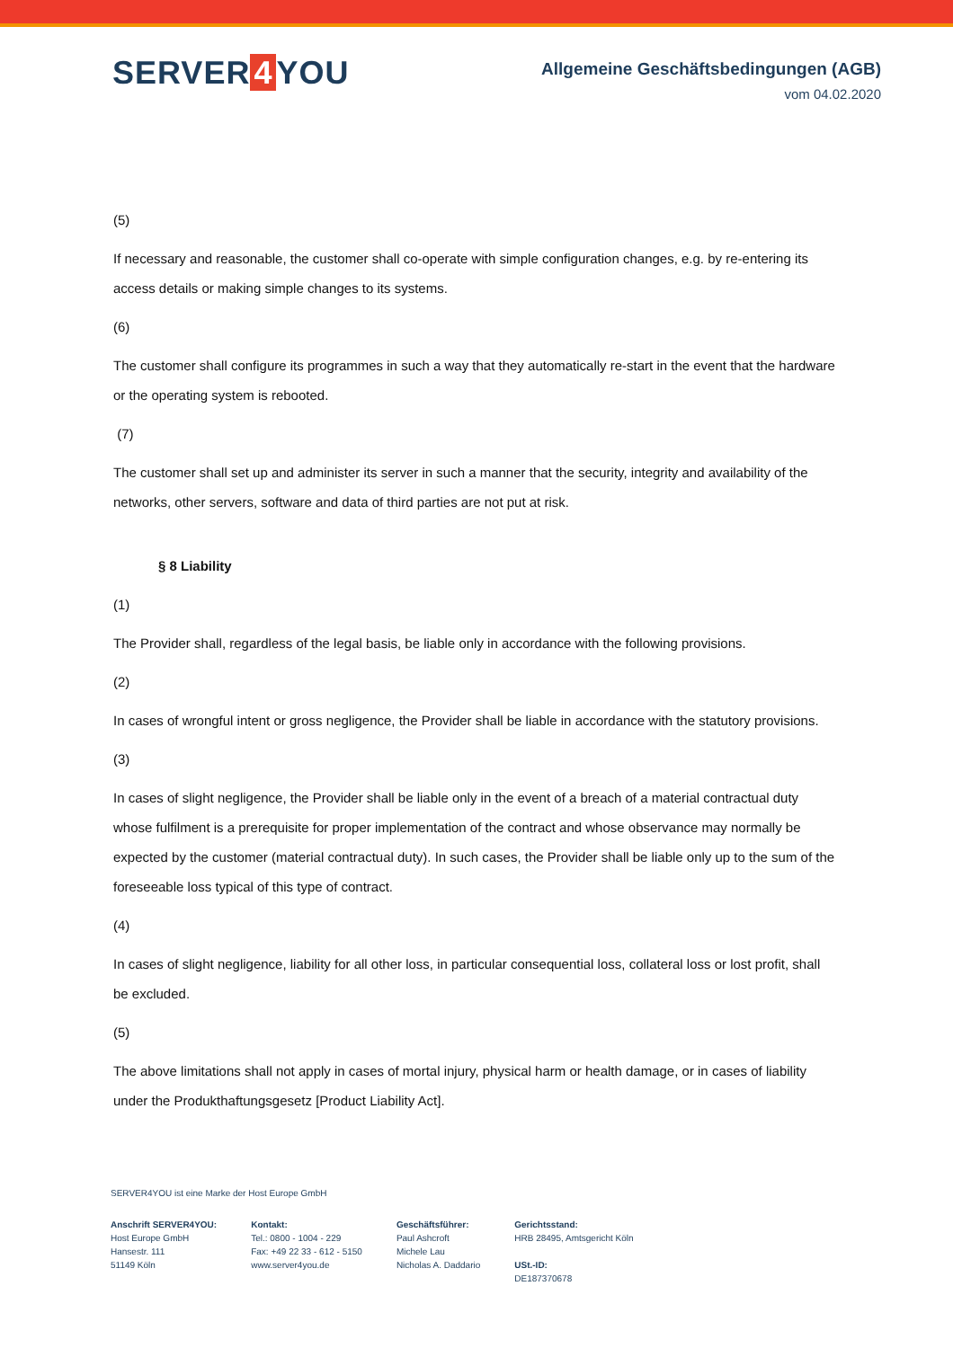SERVER 4 YOU
Allgemeine Geschäftsbedingungen (AGB)
vom 04.02.2020
(5)
If necessary and reasonable, the customer shall co-operate with simple configuration changes, e.g. by re-entering its access details or making simple changes to its systems.
(6)
The customer shall configure its programmes in such a way that they automatically re-start in the event that the hardware or the operating system is rebooted.
(7)
The customer shall set up and administer its server in such a manner that the security, integrity and availability of the networks, other servers, software and data of third parties are not put at risk.
§ 8 Liability
(1)
The Provider shall, regardless of the legal basis, be liable only in accordance with the following provisions.
(2)
In cases of wrongful intent or gross negligence, the Provider shall be liable in accordance with the statutory provisions.
(3)
In cases of slight negligence, the Provider shall be liable only in the event of a breach of a material contractual duty whose fulfilment is a prerequisite for proper implementation of the contract and whose observance may normally be expected by the customer (material contractual duty). In such cases, the Provider shall be liable only up to the sum of the foreseeable loss typical of this type of contract.
(4)
In cases of slight negligence, liability for all other loss, in particular consequential loss, collateral loss or lost profit, shall be excluded.
(5)
The above limitations shall not apply in cases of mortal injury, physical harm or health damage, or in cases of liability under the Produkthaftungsgesetz [Product Liability Act].
SERVER4YOU ist eine Marke der Host Europe GmbH
Anschrift SERVER4YOU:
Host Europe GmbH
Hansestr. 111
51149 Köln
Kontakt:
Tel.: 0800 - 1004 - 229
Fax: +49 22 33 - 612 - 5150
www.server4you.de
Geschäftsführer:
Paul Ashcroft
Michele Lau
Nicholas A. Daddario
Gerichtsstand:
HRB 28495, Amtsgericht Köln
USt.-ID:
DE187370678